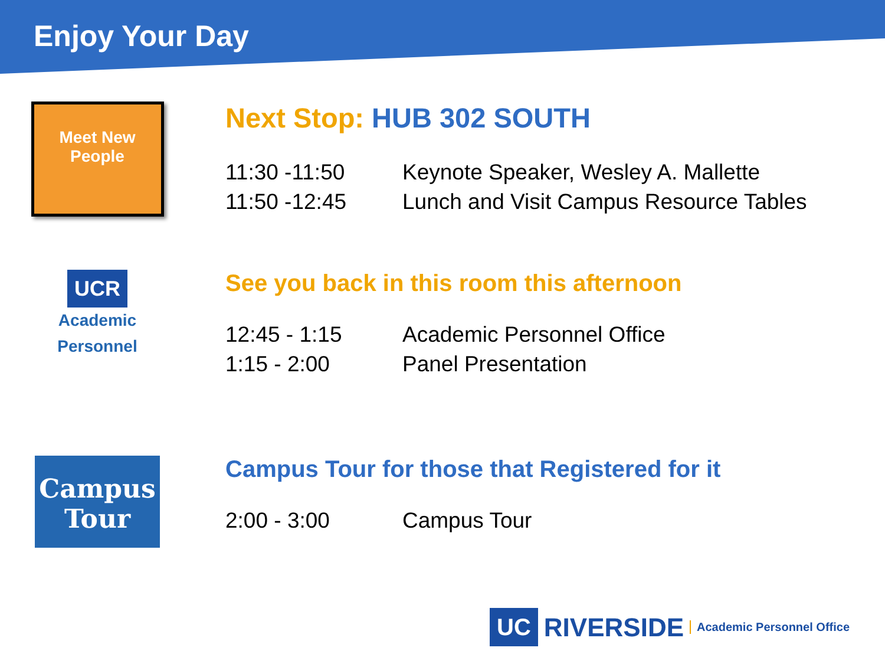Enjoy Your Day
Meet New People
Next Stop: HUB 302 SOUTH
| 11:30 -11:50 | Keynote Speaker, Wesley A. Mallette |
| 11:50 -12:45 | Lunch and Visit Campus Resource Tables |
UCR
Academic
Personnel
See you back in this room this afternoon
| 12:45 - 1:15 | Academic Personnel Office |
| 1:15 - 2:00 | Panel Presentation |
Campus Tour
Campus Tour for those that Registered for it
| 2:00 - 3:00 | Campus Tour |
UC RIVERSIDE Academic Personnel Office